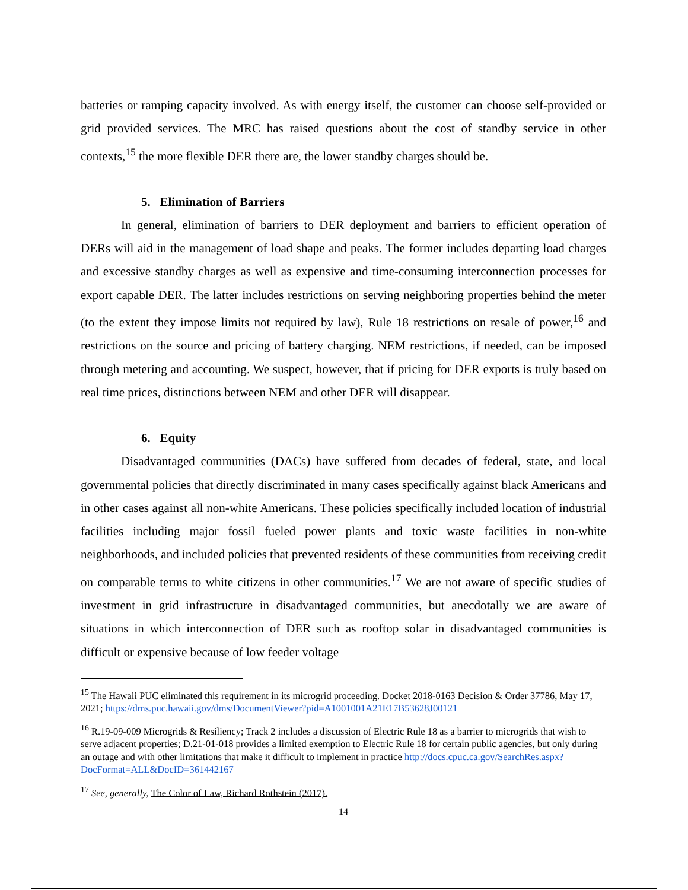batteries or ramping capacity involved. As with energy itself, the customer can choose self-provided or grid provided services. The MRC has raised questions about the cost of standby service in other contexts,<sup>15</sup> the more flexible DER there are, the lower standby charges should be.
5. Elimination of Barriers
In general, elimination of barriers to DER deployment and barriers to efficient operation of DERs will aid in the management of load shape and peaks. The former includes departing load charges and excessive standby charges as well as expensive and time-consuming interconnection processes for export capable DER. The latter includes restrictions on serving neighboring properties behind the meter (to the extent they impose limits not required by law), Rule 18 restrictions on resale of power,<sup>16</sup> and restrictions on the source and pricing of battery charging. NEM restrictions, if needed, can be imposed through metering and accounting. We suspect, however, that if pricing for DER exports is truly based on real time prices, distinctions between NEM and other DER will disappear.
6. Equity
Disadvantaged communities (DACs) have suffered from decades of federal, state, and local governmental policies that directly discriminated in many cases specifically against black Americans and in other cases against all non-white Americans. These policies specifically included location of industrial facilities including major fossil fueled power plants and toxic waste facilities in non-white neighborhoods, and included policies that prevented residents of these communities from receiving credit on comparable terms to white citizens in other communities.<sup>17</sup> We are not aware of specific studies of investment in grid infrastructure in disadvantaged communities, but anecdotally we are aware of situations in which interconnection of DER such as rooftop solar in disadvantaged communities is difficult or expensive because of low feeder voltage
<sup>15</sup> The Hawaii PUC eliminated this requirement in its microgrid proceeding. Docket 2018-0163 Decision & Order 37786, May 17, 2021; https://dms.puc.hawaii.gov/dms/DocumentViewer?pid=A1001001A21E17B53628J00121
<sup>16</sup> R.19-09-009 Microgrids & Resiliency; Track 2 includes a discussion of Electric Rule 18 as a barrier to microgrids that wish to serve adjacent properties; D.21-01-018 provides a limited exemption to Electric Rule 18 for certain public agencies, but only during an outage and with other limitations that make it difficult to implement in practice http://docs.cpuc.ca.gov/SearchRes.aspx?DocFormat=ALL&DocID=361442167
<sup>17</sup> See, generally, The Color of Law, Richard Rothstein (2017).
14